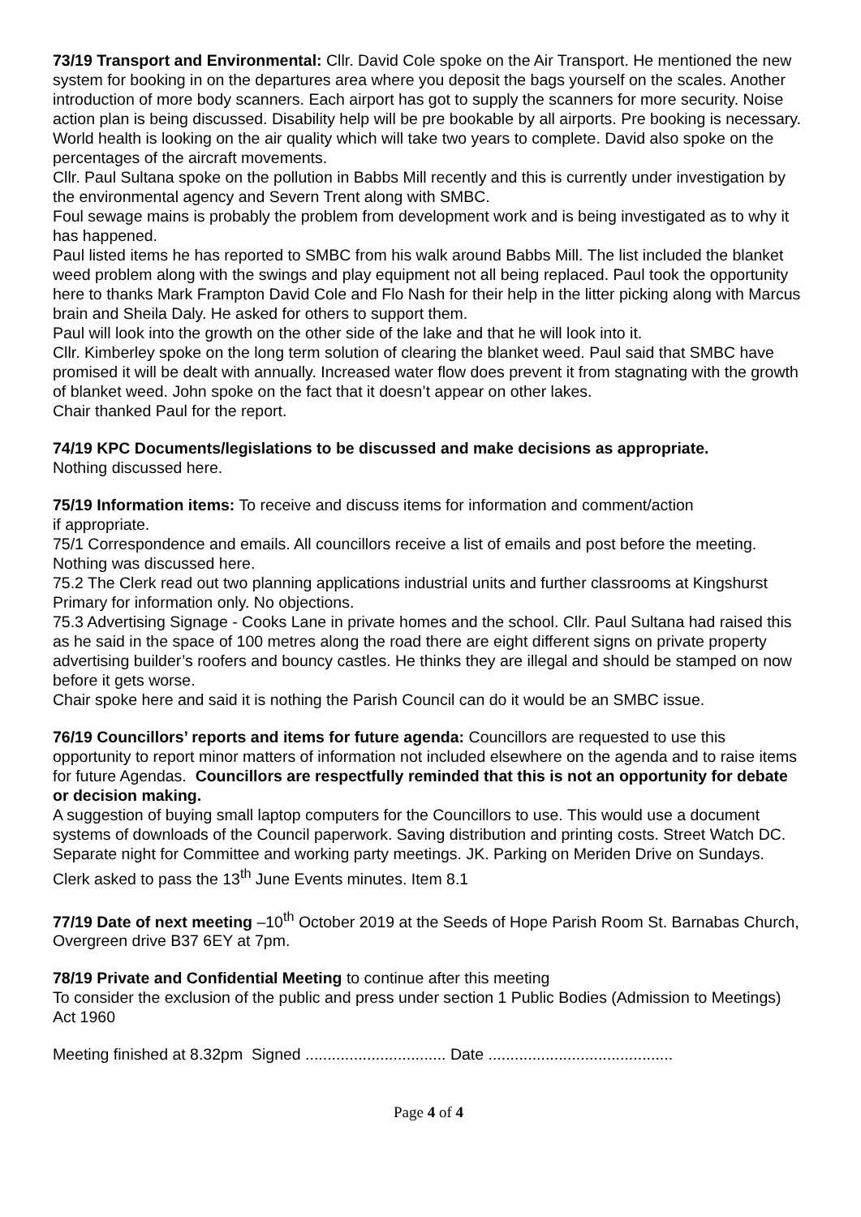73/19 Transport and Environmental: Cllr. David Cole spoke on the Air Transport. He mentioned the new system for booking in on the departures area where you deposit the bags yourself on the scales. Another introduction of more body scanners. Each airport has got to supply the scanners for more security. Noise action plan is being discussed. Disability help will be pre bookable by all airports. Pre booking is necessary. World health is looking on the air quality which will take two years to complete. David also spoke on the percentages of the aircraft movements.
Cllr. Paul Sultana spoke on the pollution in Babbs Mill recently and this is currently under investigation by the environmental agency and Severn Trent along with SMBC.
Foul sewage mains is probably the problem from development work and is being investigated as to why it has happened.
Paul listed items he has reported to SMBC from his walk around Babbs Mill. The list included the blanket weed problem along with the swings and play equipment not all being replaced. Paul took the opportunity here to thanks Mark Frampton David Cole and Flo Nash for their help in the litter picking along with Marcus brain and Sheila Daly. He asked for others to support them.
Paul will look into the growth on the other side of the lake and that he will look into it.
Cllr. Kimberley spoke on the long term solution of clearing the blanket weed. Paul said that SMBC have promised it will be dealt with annually. Increased water flow does prevent it from stagnating with the growth of blanket weed. John spoke on the fact that it doesn’t appear on other lakes.
Chair thanked Paul for the report.
74/19 KPC Documents/legislations to be discussed and make decisions as appropriate.
Nothing discussed here.
75/19 Information items: To receive and discuss items for information and comment/action
if appropriate.
75/1 Correspondence and emails. All councillors receive a list of emails and post before the meeting. Nothing was discussed here.
75.2 The Clerk read out two planning applications industrial units and further classrooms at Kingshurst Primary for information only. No objections.
75.3 Advertising Signage - Cooks Lane in private homes and the school. Cllr. Paul Sultana had raised this as he said in the space of 100 metres along the road there are eight different signs on private property advertising builder’s roofers and bouncy castles. He thinks they are illegal and should be stamped on now before it gets worse.
Chair spoke here and said it is nothing the Parish Council can do it would be an SMBC issue.
76/19 Councillors’ reports and items for future agenda: Councillors are requested to use this opportunity to report minor matters of information not included elsewhere on the agenda and to raise items for future Agendas. Councillors are respectfully reminded that this is not an opportunity for debate or decision making.
A suggestion of buying small laptop computers for the Councillors to use. This would use a document systems of downloads of the Council paperwork. Saving distribution and printing costs. Street Watch DC. Separate night for Committee and working party meetings. JK. Parking on Meriden Drive on Sundays. Clerk asked to pass the 13<sup>th</sup> June Events minutes. Item 8.1
77/19 Date of next meeting –10<sup>th</sup> October 2019 at the Seeds of Hope Parish Room St. Barnabas Church, Overgreen drive B37 6EY at 7pm.
78/19 Private and Confidential Meeting to continue after this meeting
To consider the exclusion of the public and press under section 1 Public Bodies (Admission to Meetings) Act 1960
Meeting finished at 8.32pm Signed ................................ Date ..........................................
Page 4 of 4